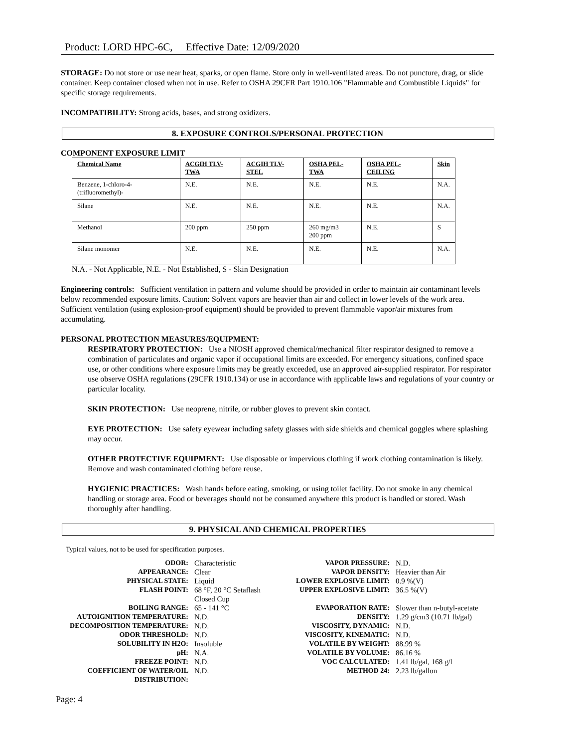Product: LORD HPC-6C, Effective Date: 12/09/2020
STORAGE: Do not store or use near heat, sparks, or open flame. Store only in well-ventilated areas. Do not puncture, drag, or slide container. Keep container closed when not in use. Refer to OSHA 29CFR Part 1910.106 "Flammable and Combustible Liquids" for specific storage requirements.
INCOMPATIBILITY: Strong acids, bases, and strong oxidizers.
8. EXPOSURE CONTROLS/PERSONAL PROTECTION
COMPONENT EXPOSURE LIMIT
| Chemical Name | ACGIH TLV-TWA | ACGIH TLV-STEL | OSHA PEL-TWA | OSHA PEL-CEILING | Skin |
| --- | --- | --- | --- | --- | --- |
| Benzene, 1-chloro-4-(trifluoromethyl)- | N.E. | N.E. | N.E. | N.E. | N.A. |
| Silane | N.E. | N.E. | N.E. | N.E. | N.A. |
| Methanol | 200 ppm | 250 ppm | 260 mg/m3 200 ppm | N.E. | S |
| Silane monomer | N.E. | N.E. | N.E. | N.E. | N.A. |
N.A. - Not Applicable, N.E. - Not Established, S - Skin Designation
Engineering controls: Sufficient ventilation in pattern and volume should be provided in order to maintain air contaminant levels below recommended exposure limits. Caution: Solvent vapors are heavier than air and collect in lower levels of the work area. Sufficient ventilation (using explosion-proof equipment) should be provided to prevent flammable vapor/air mixtures from accumulating.
PERSONAL PROTECTION MEASURES/EQUIPMENT:
RESPIRATORY PROTECTION: Use a NIOSH approved chemical/mechanical filter respirator designed to remove a combination of particulates and organic vapor if occupational limits are exceeded. For emergency situations, confined space use, or other conditions where exposure limits may be greatly exceeded, use an approved air-supplied respirator. For respirator use observe OSHA regulations (29CFR 1910.134) or use in accordance with applicable laws and regulations of your country or particular locality.
SKIN PROTECTION: Use neoprene, nitrile, or rubber gloves to prevent skin contact.
EYE PROTECTION: Use safety eyewear including safety glasses with side shields and chemical goggles where splashing may occur.
OTHER PROTECTIVE EQUIPMENT: Use disposable or impervious clothing if work clothing contamination is likely. Remove and wash contaminated clothing before reuse.
HYGIENIC PRACTICES: Wash hands before eating, smoking, or using toilet facility. Do not smoke in any chemical handling or storage area. Food or beverages should not be consumed anywhere this product is handled or stored. Wash thoroughly after handling.
9. PHYSICAL AND CHEMICAL PROPERTIES
Typical values, not to be used for specification purposes.
| ODOR: | Characteristic | VAPOR PRESSURE: | N.D. |
| APPEARANCE: | Clear | VAPOR DENSITY: | Heavier than Air |
| PHYSICAL STATE: | Liquid | LOWER EXPLOSIVE LIMIT: | 0.9 %(V) |
| FLASH POINT: | 68 °F, 20 °C Setaflash Closed Cup | UPPER EXPLOSIVE LIMIT: | 36.5 %(V) |
| BOILING RANGE: | 65 - 141 °C | EVAPORATION RATE: | Slower than n-butyl-acetate |
| AUTOIGNITION TEMPERATURE: | N.D. | DENSITY: | 1.29 g/cm3 (10.71 lb/gal) |
| DECOMPOSITION TEMPERATURE: | N.D. | VISCOSITY, DYNAMIC: | N.D. |
| ODOR THRESHOLD: | N.D. | VISCOSITY, KINEMATIC: | N.D. |
| SOLUBILITY IN H2O: | Insoluble | VOLATILE BY WEIGHT: | 88.99 % |
| pH: | N.A. | VOLATILE BY VOLUME: | 86.16 % |
| FREEZE POINT: | N.D. | VOC CALCULATED: | 1.41 lb/gal, 168 g/l |
| COEFFICIENT OF WATER/OIL DISTRIBUTION: | N.D. | METHOD 24: | 2.23 lb/gallon |
Page: 4